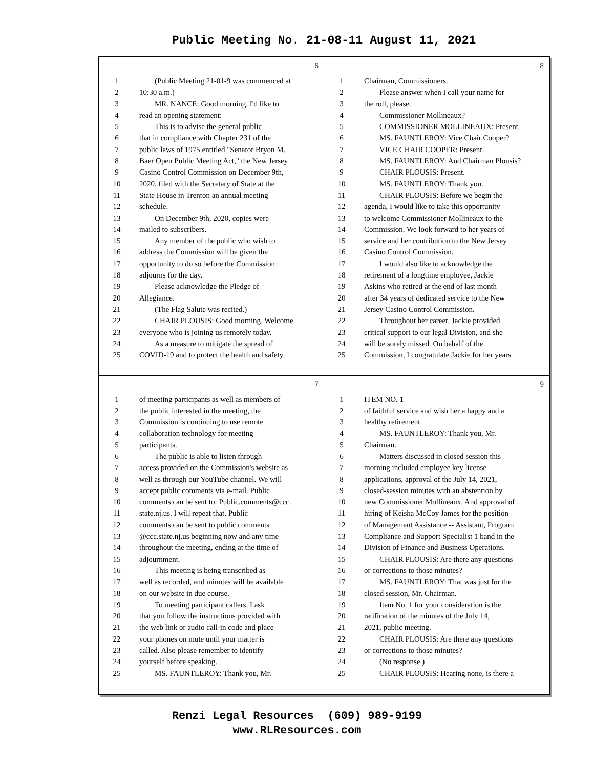Public Meeting No. 21-08-11 August 11, 2021
6
| 1 | (Public Meeting 21-01-9 was commenced at |
| 2 | 10:30 a.m.) |
| 3 | MR. NANCE: Good morning. I'd like to |
| 4 | read an opening statement: |
| 5 | This is to advise the general public |
| 6 | that in compliance with Chapter 231 of the |
| 7 | public laws of 1975 entitled "Senator Bryon M. |
| 8 | Baer Open Public Meeting Act," the New Jersey |
| 9 | Casino Control Commission on December 9th, |
| 10 | 2020, filed with the Secretary of State at the |
| 11 | State House in Trenton an annual meeting |
| 12 | schedule. |
| 13 | On December 9th, 2020, copies were |
| 14 | mailed to subscribers. |
| 15 | Any member of the public who wish to |
| 16 | address the Commission will be given the |
| 17 | opportunity to do so before the Commission |
| 18 | adjourns for the day. |
| 19 | Please acknowledge the Pledge of |
| 20 | Allegiance. |
| 21 | (The Flag Salute was recited.) |
| 22 | CHAIR PLOUSIS: Good morning. Welcome |
| 23 | everyone who is joining us remotely today. |
| 24 | As a measure to mitigate the spread of |
| 25 | COVID-19 and to protect the health and safety |
8
| 1 | Chairman, Commissioners. |
| 2 | Please answer when I call your name for |
| 3 | the roll, please. |
| 4 | Commissioner Mollineaux? |
| 5 | COMMISSIONER MOLLINEAUX: Present. |
| 6 | MS. FAUNTLEROY: Vice Chair Cooper? |
| 7 | VICE CHAIR COOPER: Present. |
| 8 | MS. FAUNTLEROY: And Chairman Plousis? |
| 9 | CHAIR PLOUSIS: Present. |
| 10 | MS. FAUNTLEROY: Thank you. |
| 11 | CHAIR PLOUSIS: Before we begin the |
| 12 | agenda, I would like to take this opportunity |
| 13 | to welcome Commissioner Mollineaux to the |
| 14 | Commission. We look forward to her years of |
| 15 | service and her contribution to the New Jersey |
| 16 | Casino Control Commission. |
| 17 | I would also like to acknowledge the |
| 18 | retirement of a longtime employee, Jackie |
| 19 | Askins who retired at the end of last month |
| 20 | after 34 years of dedicated service to the New |
| 21 | Jersey Casino Control Commission. |
| 22 | Throughout her career, Jackie provided |
| 23 | critical support to our legal Division, and she |
| 24 | will be sorely missed. On behalf of the |
| 25 | Commission, I congratulate Jackie for her years |
7
| 1 | of meeting participants as well as members of |
| 2 | the public interested in the meeting, the |
| 3 | Commission is continuing to use remote |
| 4 | collaboration technology for meeting |
| 5 | participants. |
| 6 | The public is able to listen through |
| 7 | access provided on the Commission's website as |
| 8 | well as through our YouTube channel. We will |
| 9 | accept public comments via e-mail. Public |
| 10 | comments can be sent to: Public.comments@ccc. |
| 11 | state.nj.us. I will repeat that. Public |
| 12 | comments can be sent to public.comments |
| 13 | @ccc.state.nj.us beginning now and any time |
| 14 | throughout the meeting, ending at the time of |
| 15 | adjournment. |
| 16 | This meeting is being transcribed as |
| 17 | well as recorded, and minutes will be available |
| 18 | on our website in due course. |
| 19 | To meeting participant callers, I ask |
| 20 | that you follow the instructions provided with |
| 21 | the web link or audio call-in code and place |
| 22 | your phones on mute until your matter is |
| 23 | called. Also please remember to identify |
| 24 | yourself before speaking. |
| 25 | MS. FAUNTLEROY: Thank you, Mr. |
9
| 1 | ITEM NO. 1 |
| 2 | of faithful service and wish her a happy and a |
| 3 | healthy retirement. |
| 4 | MS. FAUNTLEROY: Thank you, Mr. |
| 5 | Chairman. |
| 6 | Matters discussed in closed session this |
| 7 | morning included employee key license |
| 8 | applications, approval of the July 14, 2021, |
| 9 | closed-session minutes with an abstention by |
| 10 | new Commissioner Mollineaux. And approval of |
| 11 | hiring of Keisha McCoy James for the position |
| 12 | of Management Assistance -- Assistant, Program |
| 13 | Compliance and Support Specialist 1 band in the |
| 14 | Division of Finance and Business Operations. |
| 15 | CHAIR PLOUSIS: Are there any questions |
| 16 | or corrections to those minutes? |
| 17 | MS. FAUNTLEROY: That was just for the |
| 18 | closed session, Mr. Chairman. |
| 19 | Item No. 1 for your consideration is the |
| 20 | ratification of the minutes of the July 14, |
| 21 | 2021, public meeting. |
| 22 | CHAIR PLOUSIS: Are there any questions |
| 23 | or corrections to those minutes? |
| 24 | (No response.) |
| 25 | CHAIR PLOUSIS: Hearing none, is there a |
Renzi Legal Resources (609) 989-9199
www.RLResources.com